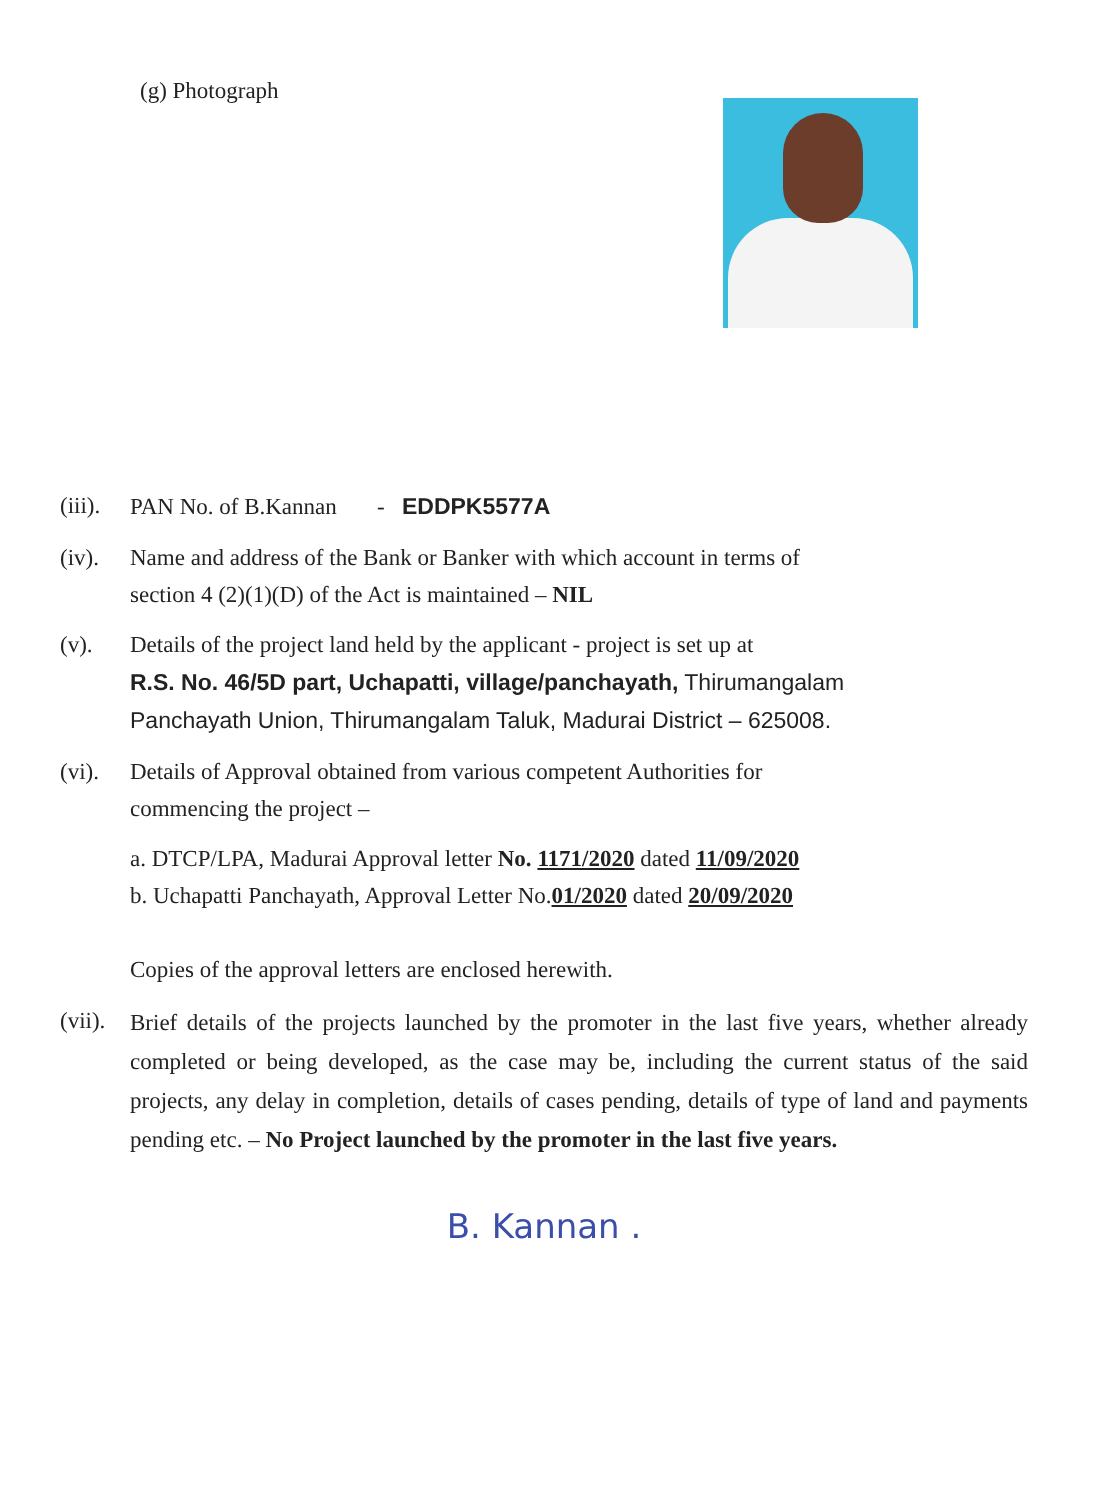(g) Photograph
(iii).
PAN No. of B.Kannan - EDDPK5577A
(iv). Name and address of the Bank or Banker with which account in terms of
section 4 (2)(1)(D) of the Act is maintained – NIL
(v). Details of the project land held by the applicant - project is set up at
R.S. No. 46/5D part, Uchapatti, village/panchayath, Thirumangalam
Panchayath Union, Thirumangalam Taluk, Madurai District – 625008.
(vi). Details of Approval obtained from various competent Authorities for
commencing the project –
a. DTCP/LPA, Madurai Approval letter No. 1171/2020 dated 11/09/2020
b. Uchapatti Panchayath, Approval Letter No.01/2020 dated 20/09/2020
Copies of the approval letters are enclosed herewith.
(vii).
Brief details of the projects launched by the promoter in the last five years, whether already completed or being developed, as the case may be, including the current status of the said projects, any delay in completion, details of cases pending, details of type of land and payments pending etc. – No Project launched by the promoter in the last five years.
B. Kannan .